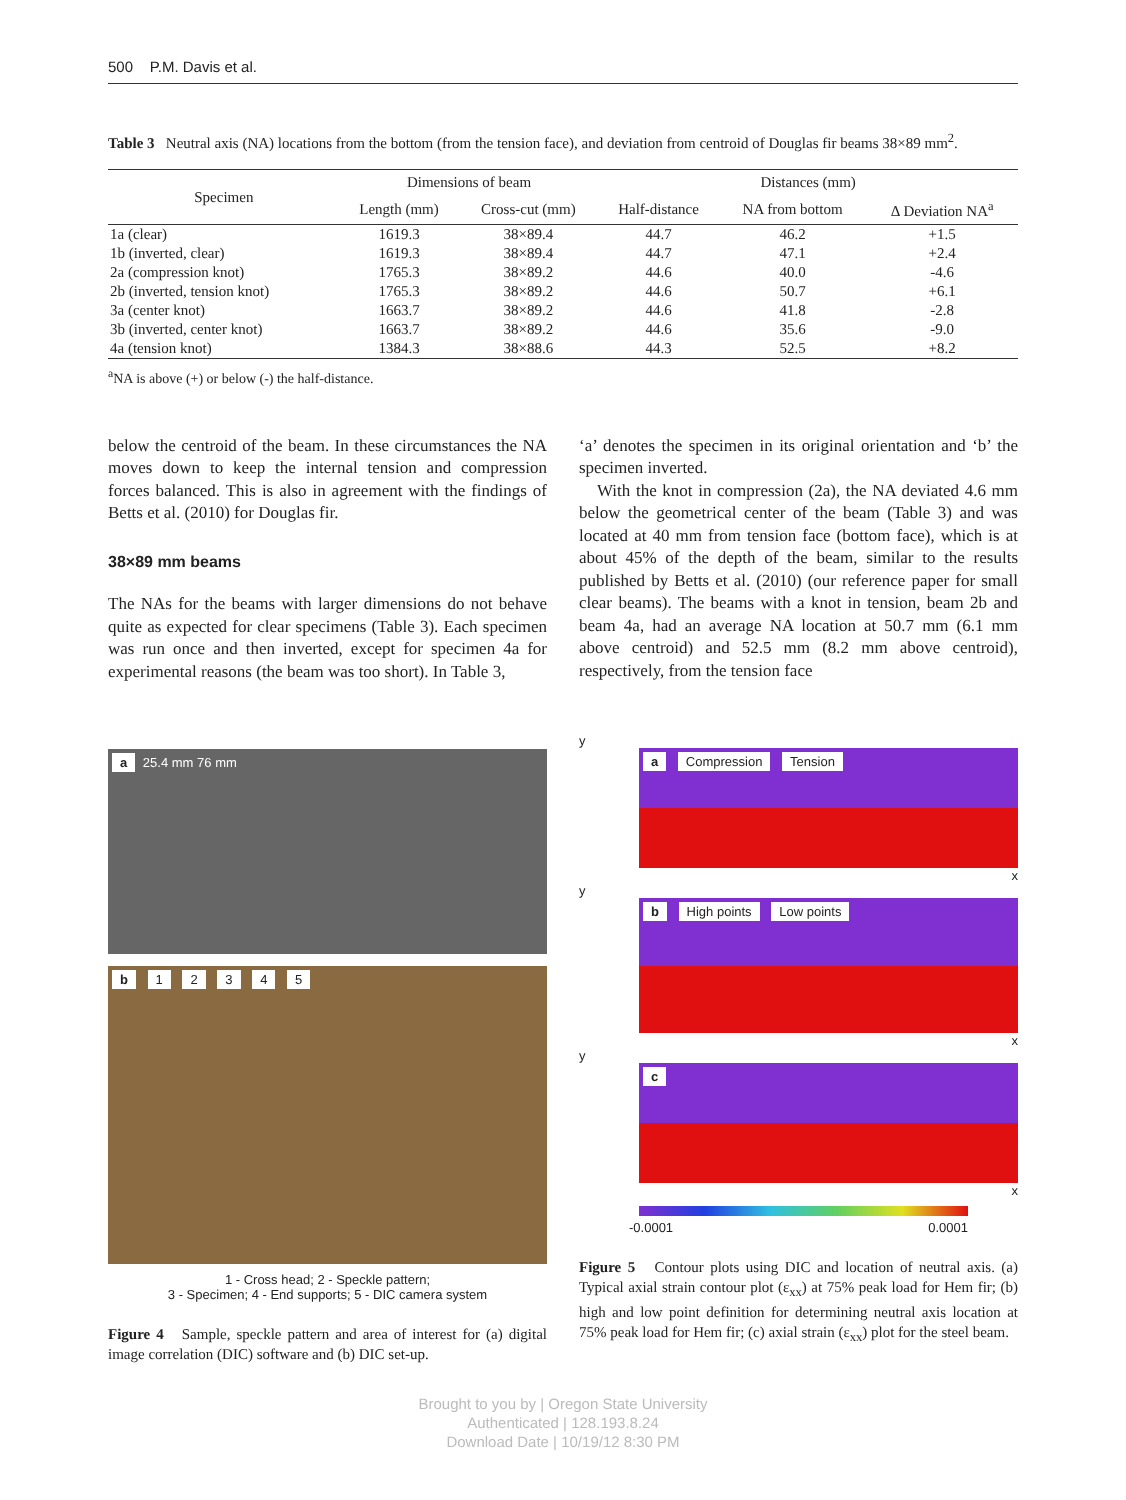500 P.M. Davis et al.
Table 3 Neutral axis (NA) locations from the bottom (from the tension face), and deviation from centroid of Douglas fir beams 38×89 mm<sup>2</sup>.
| Specimen | Dimensions of beam | | Distances (mm) | | |
| --- | --- | --- | --- | --- | --- |
| | Length (mm) | Cross-cut (mm) | Half-distance | NA from bottom | Δ Deviation NA<sup>a</sup> |
| 1a (clear) | 1619.3 | 38×89.4 | 44.7 | 46.2 | +1.5 |
| 1b (inverted, clear) | 1619.3 | 38×89.4 | 44.7 | 47.1 | +2.4 |
| 2a (compression knot) | 1765.3 | 38×89.2 | 44.6 | 40.0 | -4.6 |
| 2b (inverted, tension knot) | 1765.3 | 38×89.2 | 44.6 | 50.7 | +6.1 |
| 3a (center knot) | 1663.7 | 38×89.2 | 44.6 | 41.8 | -2.8 |
| 3b (inverted, center knot) | 1663.7 | 38×89.2 | 44.6 | 35.6 | -9.0 |
| 4a (tension knot) | 1384.3 | 38×88.6 | 44.3 | 52.5 | +8.2 |
<sup>a</sup> NA is above (+) or below (-) the half-distance.
below the centroid of the beam. In these circumstances the NA moves down to keep the internal tension and compression forces balanced. This is also in agreement with the findings of Betts et al. (2010) for Douglas fir.
38×89 mm beams
The NAs for the beams with larger dimensions do not behave quite as expected for clear specimens (Table 3). Each specimen was run once and then inverted, except for specimen 4a for experimental reasons (the beam was too short). In Table 3,
‘a’ denotes the specimen in its original orientation and ‘b’ the specimen inverted.
With the knot in compression (2a), the NA deviated 4.6 mm below the geometrical center of the beam (Table 3) and was located at 40 mm from tension face (bottom face), which is at about 45% of the depth of the beam, similar to the results published by Betts et al. (2010) (our reference paper for small clear beams). The beams with a knot in tension, beam 2b and beam 4a, had an average NA location at 50.7 mm (6.1 mm above centroid) and 52.5 mm (8.2 mm above centroid), respectively, from the tension face
a 25.4 mm 76 mm
b 1 2 3 4 5
1 - Cross head; 2 - Speckle pattern;
3 - Specimen; 4 - End supports; 5 - DIC camera system
Figure 4 Sample, speckle pattern and area of interest for (a) digital image correlation (DIC) software and (b) DIC set-up.
y
a Compression Tension
x
y
b High points Low points
x
y
c
x
-0.0001 0.0001
Figure 5 Contour plots using DIC and location of neutral axis. (a) Typical axial strain contour plot (ε<sub>xx</sub>) at 75% peak load for Hem fir; (b) high and low point definition for determining neutral axis location at 75% peak load for Hem fir; (c) axial strain (ε<sub>xx</sub>) plot for the steel beam.
Brought to you by | Oregon State University
Authenticated | 128.193.8.24
Download Date | 10/19/12 8:30 PM